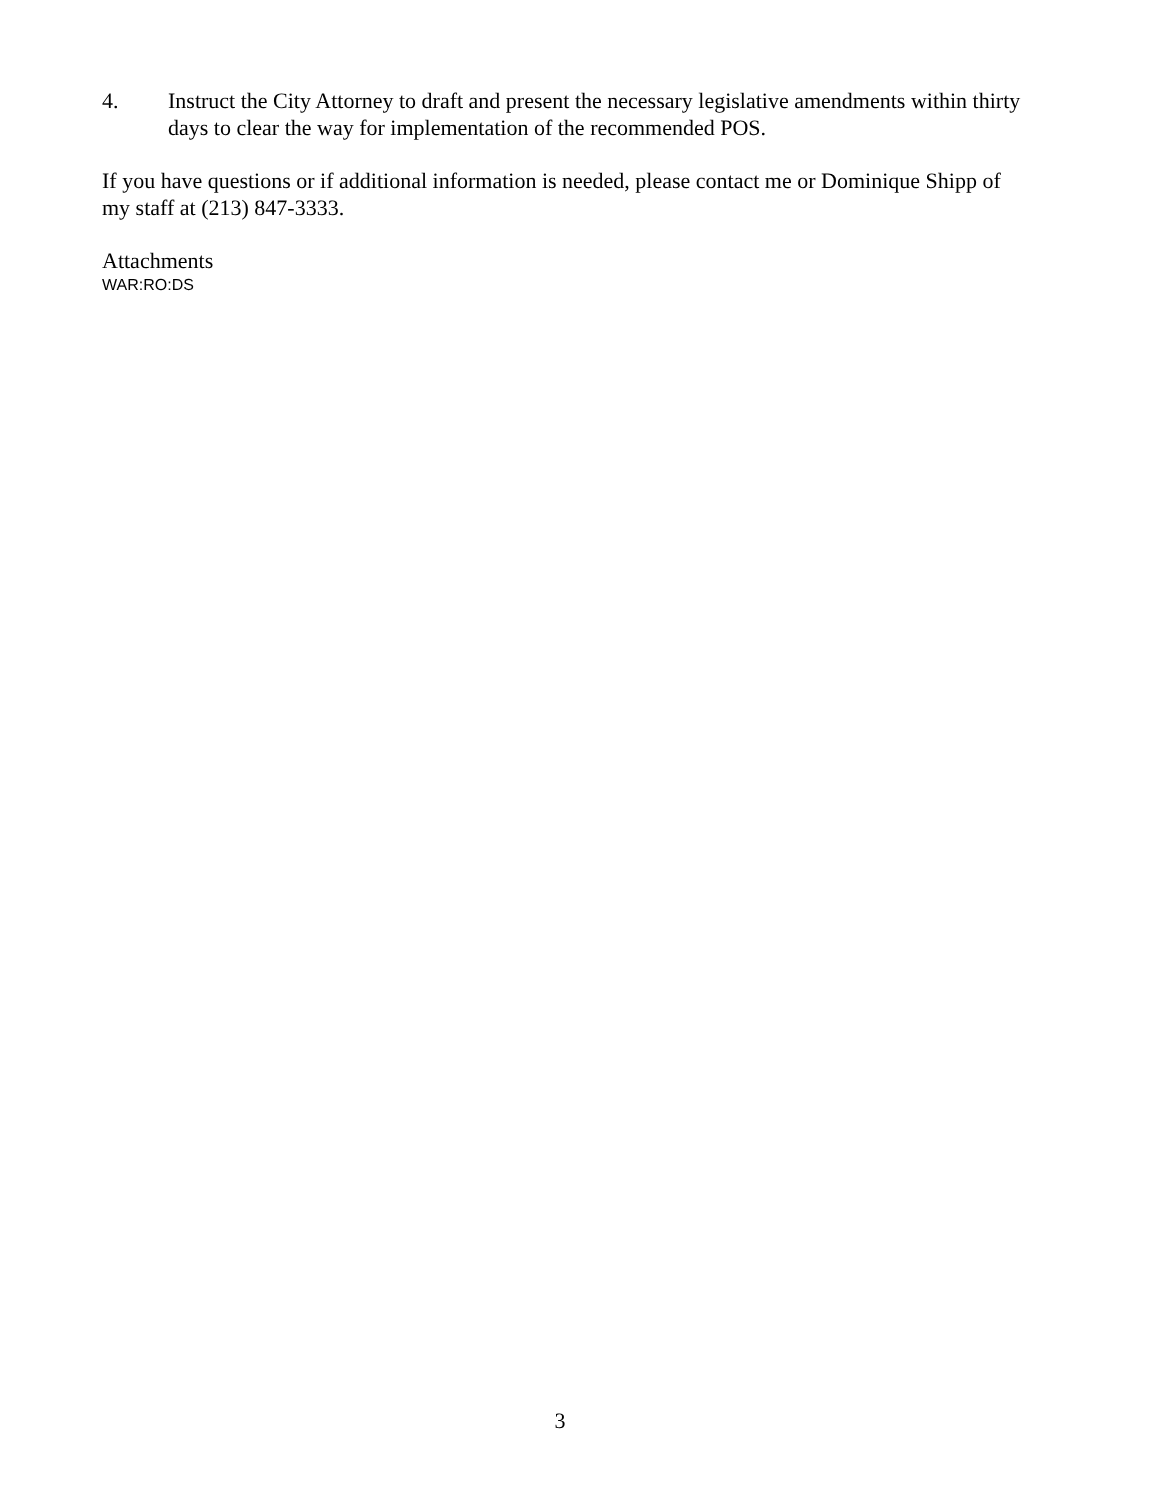4. Instruct the City Attorney to draft and present the necessary legislative amendments within thirty days to clear the way for implementation of the recommended POS.
If you have questions or if additional information is needed, please contact me or Dominique Shipp of my staff at (213) 847-3333.
Attachments
WAR:RO:DS
3